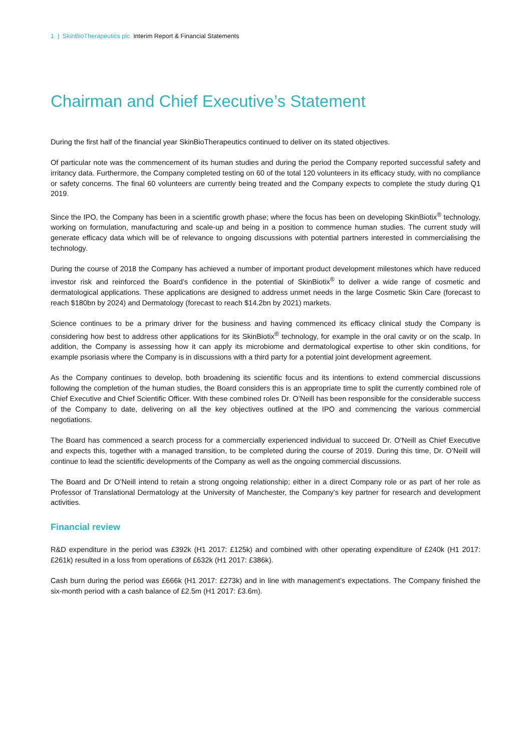1 | SkinBioTherapeutics plc Interim Report & Financial Statements
Chairman and Chief Executive’s Statement
During the first half of the financial year SkinBioTherapeutics continued to deliver on its stated objectives.
Of particular note was the commencement of its human studies and during the period the Company reported successful safety and irritancy data. Furthermore, the Company completed testing on 60 of the total 120 volunteers in its efficacy study, with no compliance or safety concerns. The final 60 volunteers are currently being treated and the Company expects to complete the study during Q1 2019.
Since the IPO, the Company has been in a scientific growth phase; where the focus has been on developing SkinBiotix<sup>®</sup> technology, working on formulation, manufacturing and scale-up and being in a position to commence human studies. The current study will generate efficacy data which will be of relevance to ongoing discussions with potential partners interested in commercialising the technology.
During the course of 2018 the Company has achieved a number of important product development milestones which have reduced investor risk and reinforced the Board’s confidence in the potential of SkinBiotix<sup>®</sup> to deliver a wide range of cosmetic and dermatological applications. These applications are designed to address unmet needs in the large Cosmetic Skin Care (forecast to reach $180bn by 2024) and Dermatology (forecast to reach $14.2bn by 2021) markets.
Science continues to be a primary driver for the business and having commenced its efficacy clinical study the Company is considering how best to address other applications for its SkinBiotix<sup>®</sup> technology, for example in the oral cavity or on the scalp. In addition, the Company is assessing how it can apply its microbiome and dermatological expertise to other skin conditions, for example psoriasis where the Company is in discussions with a third party for a potential joint development agreement.
As the Company continues to develop, both broadening its scientific focus and its intentions to extend commercial discussions following the completion of the human studies, the Board considers this is an appropriate time to split the currently combined role of Chief Executive and Chief Scientific Officer. With these combined roles Dr. O’Neill has been responsible for the considerable success of the Company to date, delivering on all the key objectives outlined at the IPO and commencing the various commercial negotiations.
The Board has commenced a search process for a commercially experienced individual to succeed Dr. O’Neill as Chief Executive and expects this, together with a managed transition, to be completed during the course of 2019. During this time, Dr. O’Neill will continue to lead the scientific developments of the Company as well as the ongoing commercial discussions.
The Board and Dr O’Neill intend to retain a strong ongoing relationship; either in a direct Company role or as part of her role as Professor of Translational Dermatology at the University of Manchester, the Company’s key partner for research and development activities.
Financial review
R&D expenditure in the period was £392k (H1 2017: £125k) and combined with other operating expenditure of £240k (H1 2017: £261k) resulted in a loss from operations of £632k (H1 2017: £386k).
Cash burn during the period was £666k (H1 2017: £273k) and in line with management’s expectations. The Company finished the six-month period with a cash balance of £2.5m (H1 2017: £3.6m).